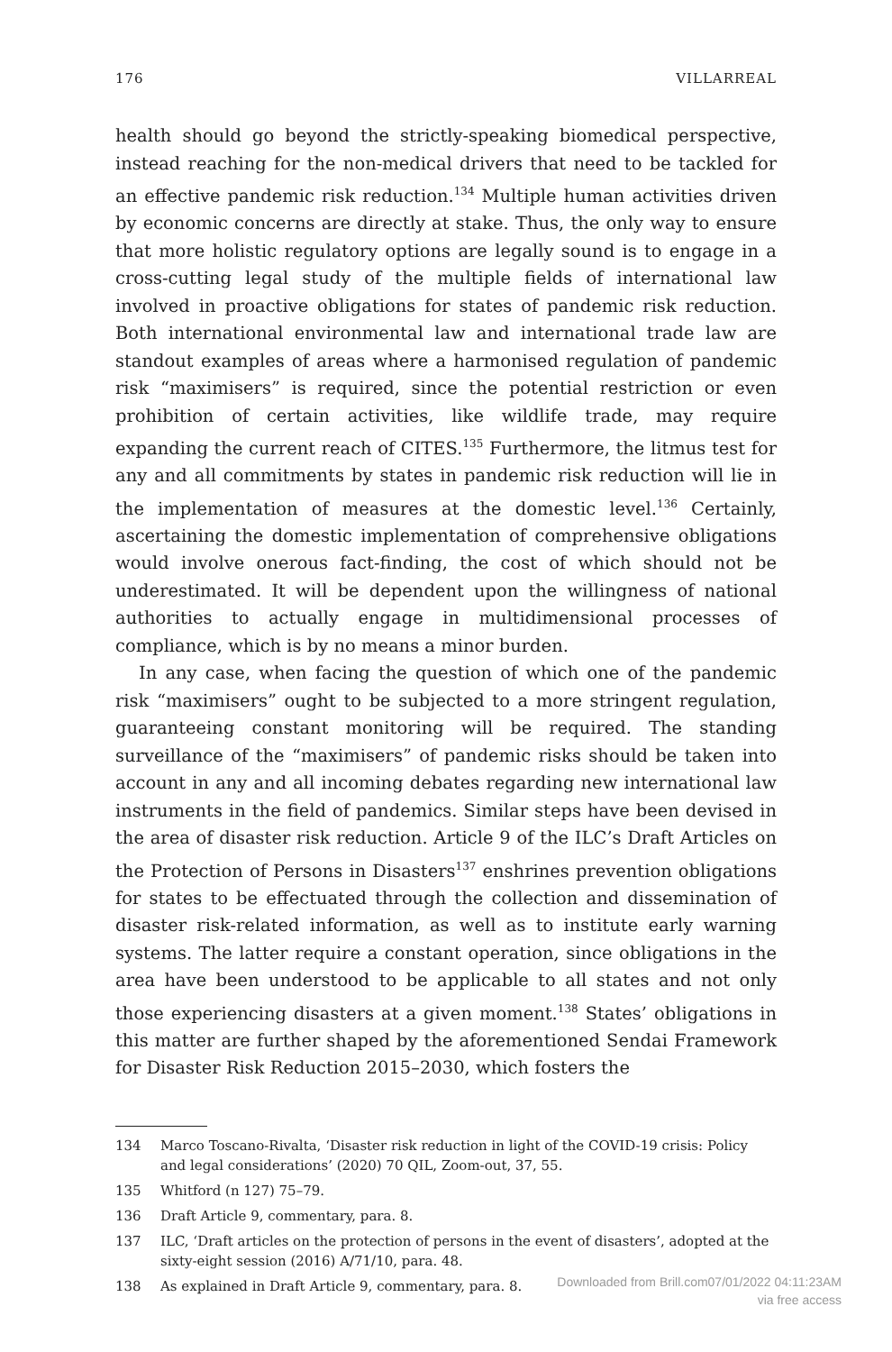176 VILLARREAL
health should go beyond the strictly-speaking biomedical perspective, instead reaching for the non-medical drivers that need to be tackled for an effective pandemic risk reduction.<sup>134</sup> Multiple human activities driven by economic concerns are directly at stake. Thus, the only way to ensure that more holistic regulatory options are legally sound is to engage in a cross-cutting legal study of the multiple fields of international law involved in proactive obligations for states of pandemic risk reduction. Both international environmental law and international trade law are standout examples of areas where a harmonised regulation of pandemic risk “maximisers” is required, since the potential restriction or even prohibition of certain activities, like wildlife trade, may require expanding the current reach of CITES.<sup>135</sup> Furthermore, the litmus test for any and all commitments by states in pandemic risk reduction will lie in the implementation of measures at the domestic level.<sup>136</sup> Certainly, ascertaining the domestic implementation of comprehensive obligations would involve onerous fact-finding, the cost of which should not be underestimated. It will be dependent upon the willingness of national authorities to actually engage in multidimensional processes of compliance, which is by no means a minor burden.
In any case, when facing the question of which one of the pandemic risk “maximisers” ought to be subjected to a more stringent regulation, guaranteeing constant monitoring will be required. The standing surveillance of the “maximisers” of pandemic risks should be taken into account in any and all incoming debates regarding new international law instruments in the field of pandemics. Similar steps have been devised in the area of disaster risk reduction. Article 9 of the ILC’s Draft Articles on the Protection of Persons in Disasters<sup>137</sup> enshrines prevention obligations for states to be effectuated through the collection and dissemination of disaster risk-related information, as well as to institute early warning systems. The latter require a constant operation, since obligations in the area have been understood to be applicable to all states and not only those experiencing disasters at a given moment.<sup>138</sup> States’ obligations in this matter are further shaped by the aforementioned Sendai Framework for Disaster Risk Reduction 2015–2030, which fosters the
134 Marco Toscano-Rivalta, ‘Disaster risk reduction in light of the COVID-19 crisis: Policy and legal considerations’ (2020) 70 QIL, Zoom-out, 37, 55.
135 Whitford (n 127) 75–79.
136 Draft Article 9, commentary, para. 8.
137 ILC, ‘Draft articles on the protection of persons in the event of disasters’, adopted at the sixty-eight session (2016) A/71/10, para. 48.
138 As explained in Draft Article 9, commentary, para. 8.
Downloaded from Brill.com07/01/2022 04:11:23AM
via free access